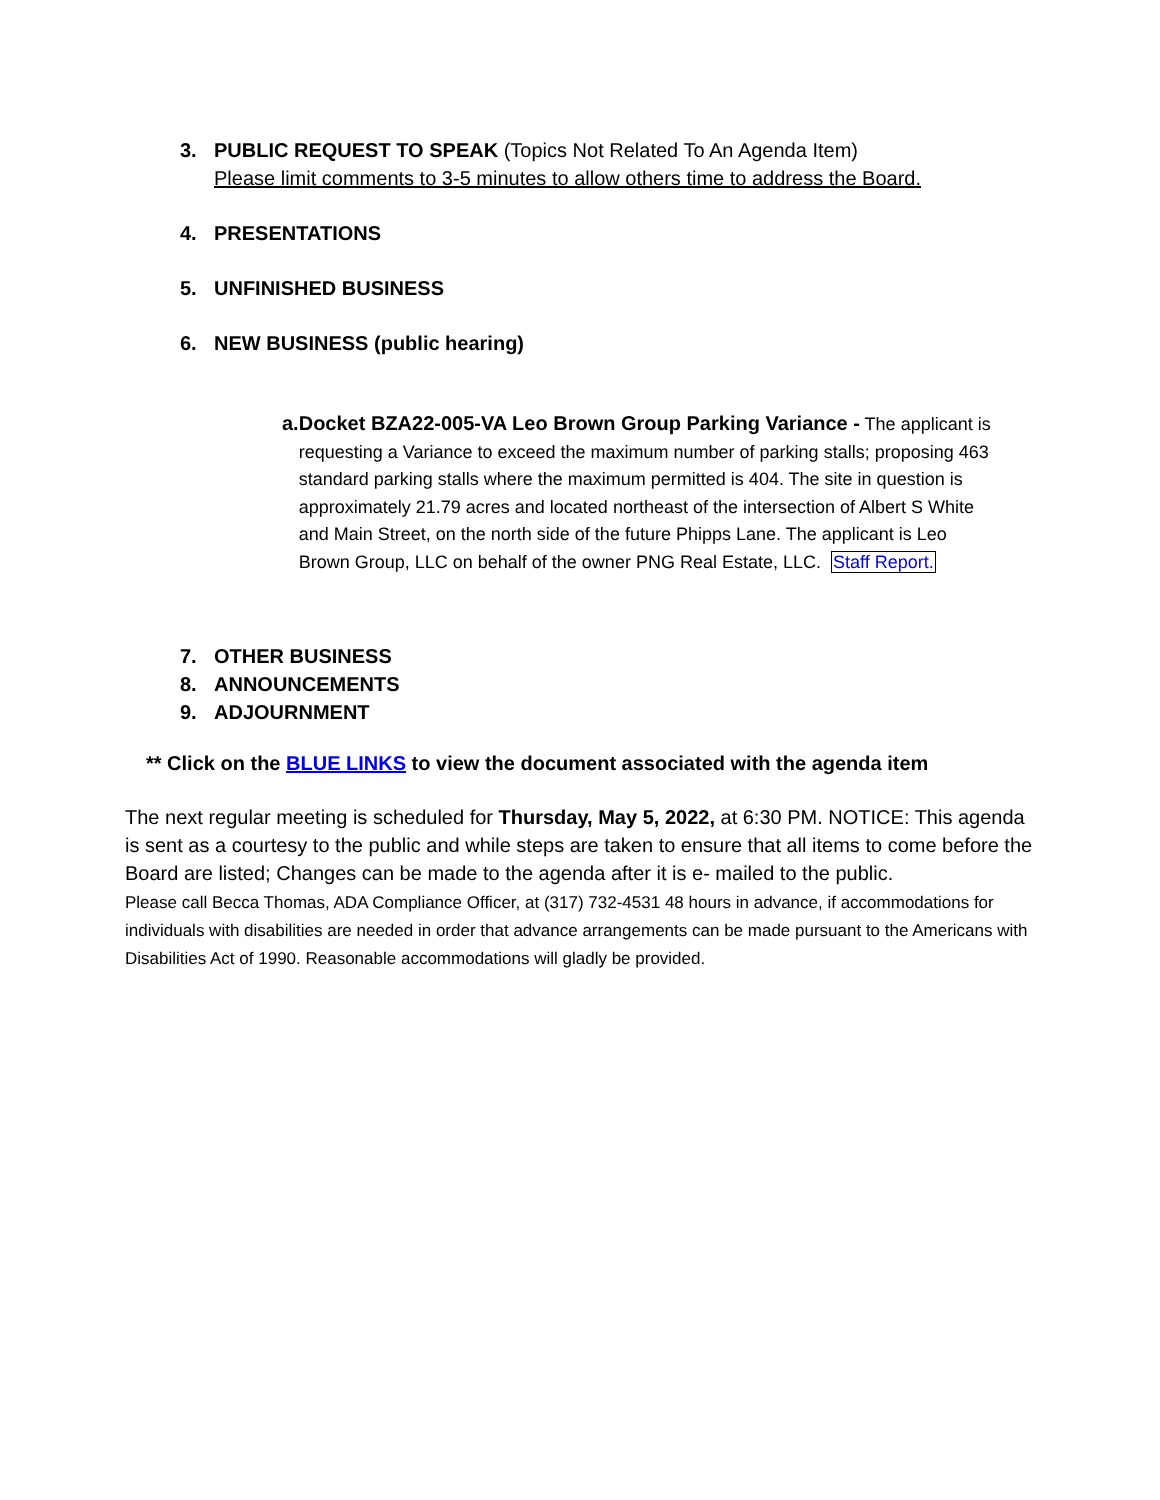3. PUBLIC REQUEST TO SPEAK (Topics Not Related To An Agenda Item)
Please limit comments to 3-5 minutes to allow others time to address the Board.
4. PRESENTATIONS
5. UNFINISHED BUSINESS
6. NEW BUSINESS (public hearing)
a. Docket BZA22-005-VA Leo Brown Group Parking Variance - The applicant is requesting a Variance to exceed the maximum number of parking stalls; proposing 463 standard parking stalls where the maximum permitted is 404. The site in question is approximately 21.79 acres and located northeast of the intersection of Albert S White and Main Street, on the north side of the future Phipps Lane. The applicant is Leo Brown Group, LLC on behalf of the owner PNG Real Estate, LLC. Staff Report.
7. OTHER BUSINESS
8. ANNOUNCEMENTS
9. ADJOURNMENT
** Click on the BLUE LINKS to view the document associated with the agenda item
The next regular meeting is scheduled for Thursday, May 5, 2022, at 6:30 PM. NOTICE: This agenda is sent as a courtesy to the public and while steps are taken to ensure that all items to come before the Board are listed; Changes can be made to the agenda after it is e- mailed to the public.
Please call Becca Thomas, ADA Compliance Officer, at (317) 732-4531 48 hours in advance, if accommodations for individuals with disabilities are needed in order that advance arrangements can be made pursuant to the Americans with Disabilities Act of 1990. Reasonable accommodations will gladly be provided.